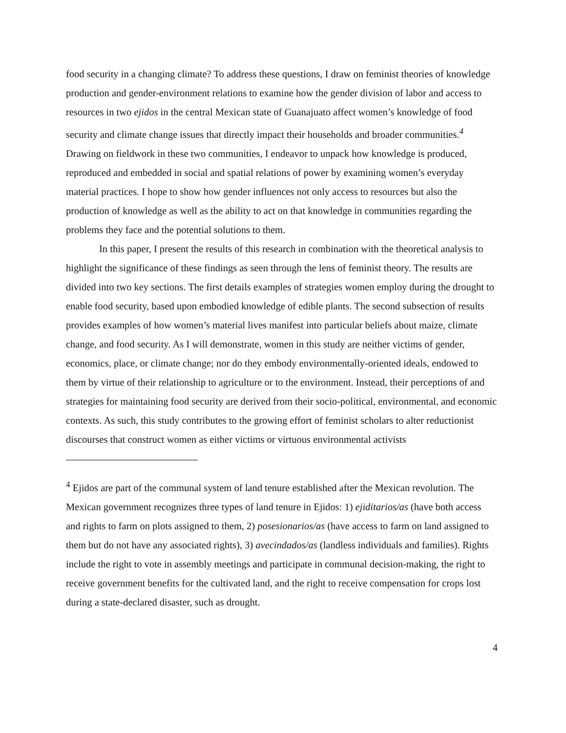food security in a changing climate? To address these questions, I draw on feminist theories of knowledge production and gender-environment relations to examine how the gender division of labor and access to resources in two ejidos in the central Mexican state of Guanajuato affect women’s knowledge of food security and climate change issues that directly impact their households and broader communities.<sup>4</sup> Drawing on fieldwork in these two communities, I endeavor to unpack how knowledge is produced, reproduced and embedded in social and spatial relations of power by examining women’s everyday material practices. I hope to show how gender influences not only access to resources but also the production of knowledge as well as the ability to act on that knowledge in communities regarding the problems they face and the potential solutions to them.
In this paper, I present the results of this research in combination with the theoretical analysis to highlight the significance of these findings as seen through the lens of feminist theory. The results are divided into two key sections. The first details examples of strategies women employ during the drought to enable food security, based upon embodied knowledge of edible plants. The second subsection of results provides examples of how women’s material lives manifest into particular beliefs about maize, climate change, and food security. As I will demonstrate, women in this study are neither victims of gender, economics, place, or climate change; nor do they embody environmentally-oriented ideals, endowed to them by virtue of their relationship to agriculture or to the environment. Instead, their perceptions of and strategies for maintaining food security are derived from their socio-political, environmental, and economic contexts. As such, this study contributes to the growing effort of feminist scholars to alter reductionist discourses that construct women as either victims or virtuous environmental activists
<sup>4</sup> Ejidos are part of the communal system of land tenure established after the Mexican revolution. The Mexican government recognizes three types of land tenure in Ejidos: 1) ejiditarios/as (have both access and rights to farm on plots assigned to them, 2) posesionarios/as (have access to farm on land assigned to them but do not have any associated rights), 3) avecindados/as (landless individuals and families). Rights include the right to vote in assembly meetings and participate in communal decision-making, the right to receive government benefits for the cultivated land, and the right to receive compensation for crops lost during a state-declared disaster, such as drought.
4